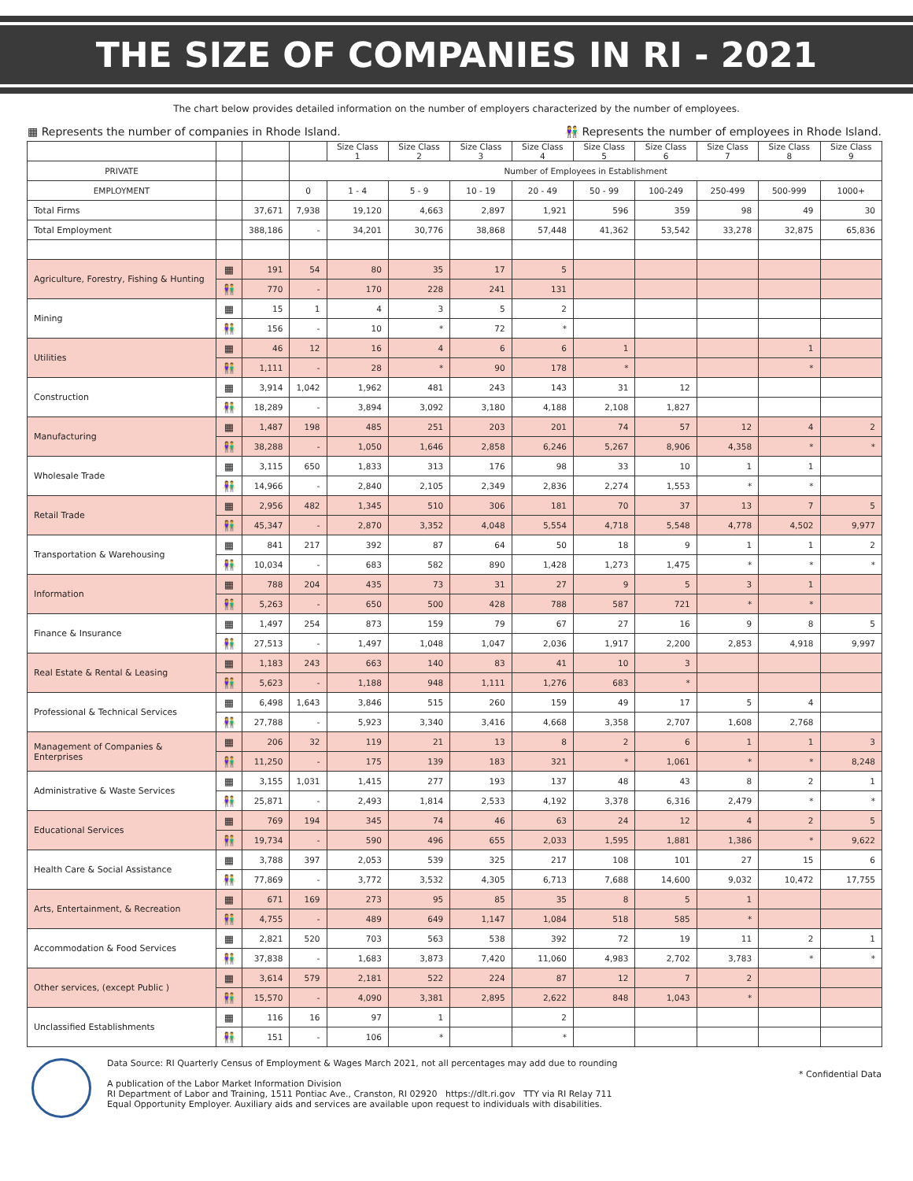THE SIZE OF COMPANIES IN RI - 2021
The chart below provides detailed information on the number of employers characterized by the number of employees.
▦ Represents the number of companies in Rhode Island. 👫 Represents the number of employees in Rhode Island.
| | | | | Size Class 1 | Size Class 2 | Size Class 3 | Size Class 4 | Size Class 5 | Size Class 6 | Size Class 7 | Size Class 8 | Size Class 9 |
| --- | --- | --- | --- | --- | --- | --- | --- | --- | --- | --- | --- | --- |
| PRIVATE | | | Number of Employees in Establishment | | | | | | | | | |
| EMPLOYMENT | | | 0 | 1 - 4 | 5 - 9 | 10 - 19 | 20 - 49 | 50 - 99 | 100-249 | 250-499 | 500-999 | 1000+ |
| Total Firms | | 37,671 | 7,938 | 19,120 | 4,663 | 2,897 | 1,921 | 596 | 359 | 98 | 49 | 30 |
| Total Employment | | 388,186 | - | 34,201 | 30,776 | 38,868 | 57,448 | 41,362 | 53,542 | 33,278 | 32,875 | 65,836 |
| Agriculture, Forestry, Fishing & Hunting | ▦ | 191 | 54 | 80 | 35 | 17 | 5 | | | | | |
| | 👫 | 770 | - | 170 | 228 | 241 | 131 | | | | | |
| Mining | ▦ | 15 | 1 | 4 | 3 | 5 | 2 | | | | | |
| | 👫 | 156 | - | 10 | * | 72 | * | | | | | |
| Utilities | ▦ | 46 | 12 | 16 | 4 | 6 | 6 | 1 | | | 1 | |
| | 👫 | 1,111 | - | 28 | * | 90 | 178 | * | | | * | |
| Construction | ▦ | 3,914 | 1,042 | 1,962 | 481 | 243 | 143 | 31 | 12 | | | |
| | 👫 | 18,289 | - | 3,894 | 3,092 | 3,180 | 4,188 | 2,108 | 1,827 | | | |
| Manufacturing | ▦ | 1,487 | 198 | 485 | 251 | 203 | 201 | 74 | 57 | 12 | 4 | 2 |
| | 👫 | 38,288 | - | 1,050 | 1,646 | 2,858 | 6,246 | 5,267 | 8,906 | 4,358 | * | * |
| Wholesale Trade | ▦ | 3,115 | 650 | 1,833 | 313 | 176 | 98 | 33 | 10 | 1 | 1 | |
| | 👫 | 14,966 | - | 2,840 | 2,105 | 2,349 | 2,836 | 2,274 | 1,553 | * | * | |
| Retail Trade | ▦ | 2,956 | 482 | 1,345 | 510 | 306 | 181 | 70 | 37 | 13 | 7 | 5 |
| | 👫 | 45,347 | - | 2,870 | 3,352 | 4,048 | 5,554 | 4,718 | 5,548 | 4,778 | 4,502 | 9,977 |
| Transportation & Warehousing | ▦ | 841 | 217 | 392 | 87 | 64 | 50 | 18 | 9 | 1 | 1 | 2 |
| | 👫 | 10,034 | - | 683 | 582 | 890 | 1,428 | 1,273 | 1,475 | * | * | * |
| Information | ▦ | 788 | 204 | 435 | 73 | 31 | 27 | 9 | 5 | 3 | 1 | |
| | 👫 | 5,263 | - | 650 | 500 | 428 | 788 | 587 | 721 | * | * | |
| Finance & Insurance | ▦ | 1,497 | 254 | 873 | 159 | 79 | 67 | 27 | 16 | 9 | 8 | 5 |
| | 👫 | 27,513 | - | 1,497 | 1,048 | 1,047 | 2,036 | 1,917 | 2,200 | 2,853 | 4,918 | 9,997 |
| Real Estate & Rental & Leasing | ▦ | 1,183 | 243 | 663 | 140 | 83 | 41 | 10 | 3 | | | |
| | 👫 | 5,623 | - | 1,188 | 948 | 1,111 | 1,276 | 683 | * | | | |
| Professional & Technical Services | ▦ | 6,498 | 1,643 | 3,846 | 515 | 260 | 159 | 49 | 17 | 5 | 4 | |
| | 👫 | 27,788 | - | 5,923 | 3,340 | 3,416 | 4,668 | 3,358 | 2,707 | 1,608 | 2,768 | |
| Management of Companies & Enterprises | ▦ | 206 | 32 | 119 | 21 | 13 | 8 | 2 | 6 | 1 | 1 | 3 |
| | 👫 | 11,250 | - | 175 | 139 | 183 | 321 | * | 1,061 | * | * | 8,248 |
| Administrative & Waste Services | ▦ | 3,155 | 1,031 | 1,415 | 277 | 193 | 137 | 48 | 43 | 8 | 2 | 1 |
| | 👫 | 25,871 | - | 2,493 | 1,814 | 2,533 | 4,192 | 3,378 | 6,316 | 2,479 | * | * |
| Educational Services | ▦ | 769 | 194 | 345 | 74 | 46 | 63 | 24 | 12 | 4 | 2 | 5 |
| | 👫 | 19,734 | - | 590 | 496 | 655 | 2,033 | 1,595 | 1,881 | 1,386 | * | 9,622 |
| Health Care & Social Assistance | ▦ | 3,788 | 397 | 2,053 | 539 | 325 | 217 | 108 | 101 | 27 | 15 | 6 |
| | 👫 | 77,869 | - | 3,772 | 3,532 | 4,305 | 6,713 | 7,688 | 14,600 | 9,032 | 10,472 | 17,755 |
| Arts, Entertainment, & Recreation | ▦ | 671 | 169 | 273 | 95 | 85 | 35 | 8 | 5 | 1 | | |
| | 👫 | 4,755 | - | 489 | 649 | 1,147 | 1,084 | 518 | 585 | * | | |
| Accommodation & Food Services | ▦ | 2,821 | 520 | 703 | 563 | 538 | 392 | 72 | 19 | 11 | 2 | 1 |
| | 👫 | 37,838 | - | 1,683 | 3,873 | 7,420 | 11,060 | 4,983 | 2,702 | 3,783 | * | * |
| Other services, (except Public ) | ▦ | 3,614 | 579 | 2,181 | 522 | 224 | 87 | 12 | 7 | 2 | | |
| | 👫 | 15,570 | - | 4,090 | 3,381 | 2,895 | 2,622 | 848 | 1,043 | * | | |
| Unclassified Establishments | ▦ | 116 | 16 | 97 | 1 | | 2 | | | | | |
| | 👫 | 151 | - | 106 | * | | * | | | | | |
Data Source: RI Quarterly Census of Employment & Wages March 2021, not all percentages may add due to rounding
A publication of the Labor Market Information Division
RI Department of Labor and Training, 1511 Pontiac Ave., Cranston, RI 02920 https://dlt.ri.gov TTY via RI Relay 711
Equal Opportunity Employer. Auxiliary aids and services are available upon request to individuals with disabilities.
* Confidential Data